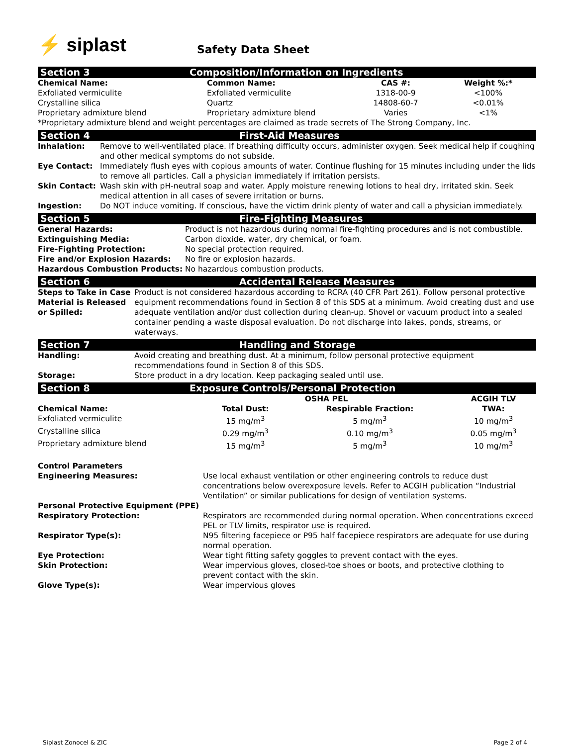⚡ siplast Safety Data Sheet
Section 3 Composition/Information on Ingredients
| Chemical Name: | Common Name: | CAS #: | Weight %:* |
| --- | --- | --- | --- |
| Exfoliated vermiculite | Exfoliated vermiculite | 1318-00-9 | <100% |
| Crystalline silica | Quartz | 14808-60-7 | <0.01% |
| Proprietary admixture blend | Proprietary admixture blend | Varies | <1% |
| *Proprietary admixture blend and weight percentages are claimed as trade secrets of The Strong Company, Inc. | | | |
Section 4 First-Aid Measures
| Inhalation: | Remove to well-ventilated place. If breathing difficulty occurs, administer oxygen. Seek medical help if coughing and other medical symptoms do not subside. |
| Eye Contact: | Immediately flush eyes with copious amounts of water. Continue flushing for 15 minutes including under the lids to remove all particles. Call a physician immediately if irritation persists. |
| Skin Contact: | Wash skin with pH-neutral soap and water. Apply moisture renewing lotions to heal dry, irritated skin. Seek medical attention in all cases of severe irritation or burns. |
| Ingestion: | Do NOT induce vomiting. If conscious, have the victim drink plenty of water and call a physician immediately. |
Section 5 Fire-Fighting Measures
| General Hazards: | Product is not hazardous during normal fire-fighting procedures and is not combustible. |
| Extinguishing Media: | Carbon dioxide, water, dry chemical, or foam. |
| Fire-Fighting Protection: | No special protection required. |
| Fire and/or Explosion Hazards: | No fire or explosion hazards. |
| Hazardous Combustion Products: | No hazardous combustion products. |
Section 6 Accidental Release Measures
| Steps to Take in Case Material is Released or Spilled: | Product is not considered hazardous according to RCRA (40 CFR Part 261). Follow personal protective equipment recommendations found in Section 8 of this SDS at a minimum. Avoid creating dust and use adequate ventilation and/or dust collection during clean-up. Shovel or vacuum product into a sealed container pending a waste disposal evaluation. Do not discharge into lakes, ponds, streams, or waterways. |
Section 7 Handling and Storage
| Handling: | Avoid creating and breathing dust. At a minimum, follow personal protective equipment recommendations found in Section 8 of this SDS. |
| Storage: | Store product in a dry location. Keep packaging sealed until use. |
Section 8 Exposure Controls/Personal Protection
| | OSHA PEL | | ACGIH TLV |
| Chemical Name: | Total Dust: | Respirable Fraction: | TWA: |
| Exfoliated vermiculite | 15 mg/m<sup>3</sup> | 5 mg/m<sup>3</sup> | 10 mg/m<sup>3</sup> |
| Crystalline silica | 0.29 mg/m<sup>3</sup> | 0.10 mg/m<sup>3</sup> | 0.05 mg/m<sup>3</sup> |
| Proprietary admixture blend | 15 mg/m<sup>3</sup> | 5 mg/m<sup>3</sup> | 10 mg/m<sup>3</sup> |
| Control Parameters | |
| --- | --- |
| Engineering Measures: | Use local exhaust ventilation or other engineering controls to reduce dust concentrations below overexposure levels. Refer to ACGIH publication “Industrial Ventilation” or similar publications for design of ventilation systems. |
| Personal Protective Equipment (PPE) | |
| Respiratory Protection: | Respirators are recommended during normal operation. When concentrations exceed PEL or TLV limits, respirator use is required. |
| Respirator Type(s): | N95 filtering facepiece or P95 half facepiece respirators are adequate for use during normal operation. |
| Eye Protection: | Wear tight fitting safety goggles to prevent contact with the eyes. |
| Skin Protection: | Wear impervious gloves, closed-toe shoes or boots, and protective clothing to prevent contact with the skin. |
| Glove Type(s): | Wear impervious gloves |
Siplast Zonocel & ZIC Page 2 of 4